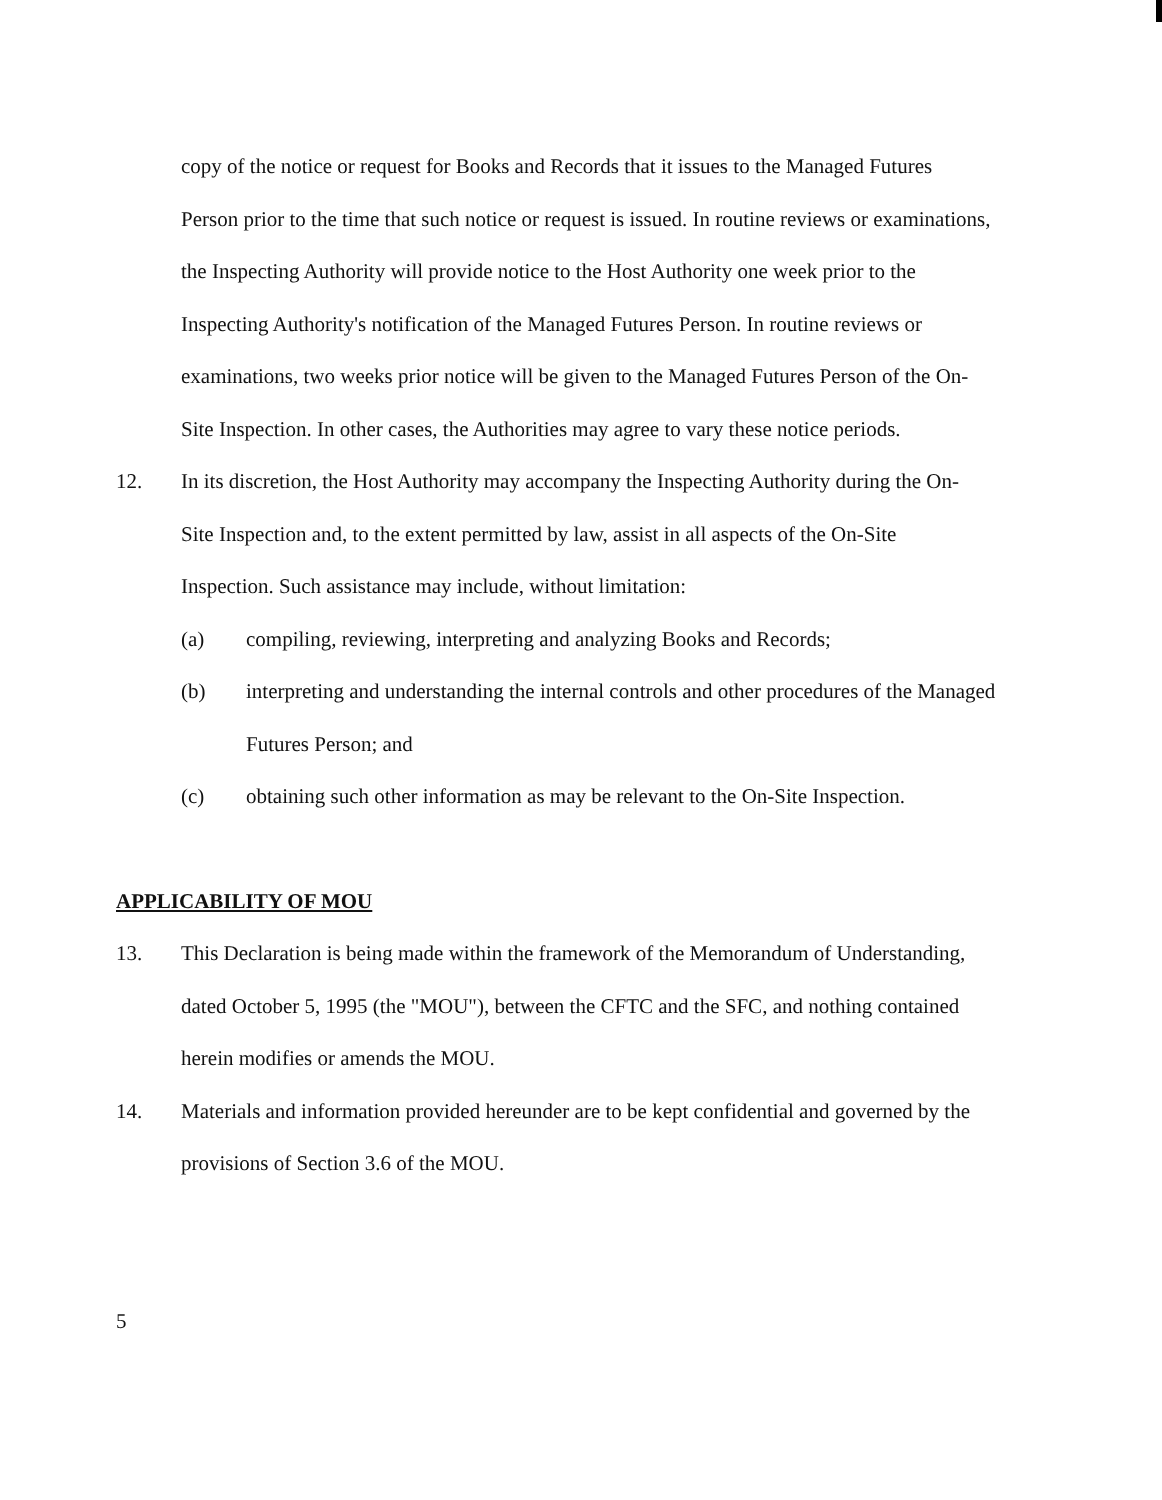copy of the notice or request for Books and Records that it issues to the Managed Futures Person prior to the time that such notice or request is issued. In routine reviews or examinations, the Inspecting Authority will provide notice to the Host Authority one week prior to the Inspecting Authority's notification of the Managed Futures Person. In routine reviews or examinations, two weeks prior notice will be given to the Managed Futures Person of the On-Site Inspection. In other cases, the Authorities may agree to vary these notice periods.
12. In its discretion, the Host Authority may accompany the Inspecting Authority during the On-Site Inspection and, to the extent permitted by law, assist in all aspects of the On-Site Inspection. Such assistance may include, without limitation:
(a) compiling, reviewing, interpreting and analyzing Books and Records;
(b) interpreting and understanding the internal controls and other procedures of the Managed Futures Person; and
(c) obtaining such other information as may be relevant to the On-Site Inspection.
APPLICABILITY OF MOU
13. This Declaration is being made within the framework of the Memorandum of Understanding, dated October 5, 1995 (the "MOU"), between the CFTC and the SFC, and nothing contained herein modifies or amends the MOU.
14. Materials and information provided hereunder are to be kept confidential and governed by the provisions of Section 3.6 of the MOU.
5